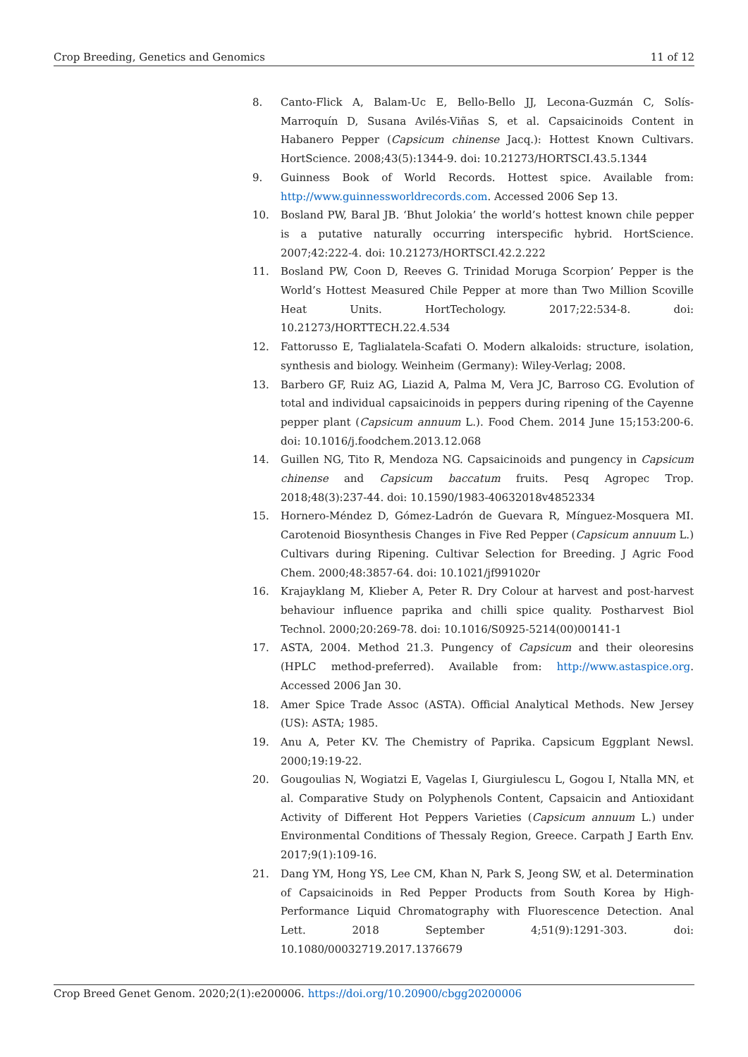Crop Breeding, Genetics and Genomics 11 of 12
8. Canto-Flick A, Balam-Uc E, Bello-Bello JJ, Lecona-Guzmán C, Solís-Marroquín D, Susana Avilés-Viñas S, et al. Capsaicinoids Content in Habanero Pepper (Capsicum chinense Jacq.): Hottest Known Cultivars. HortScience. 2008;43(5):1344-9. doi: 10.21273/HORTSCI.43.5.1344
9. Guinness Book of World Records. Hottest spice. Available from: http://www.guinnessworldrecords.com. Accessed 2006 Sep 13.
10. Bosland PW, Baral JB. ‘Bhut Jolokia’ the world’s hottest known chile pepper is a putative naturally occurring interspecific hybrid. HortScience. 2007;42:222-4. doi: 10.21273/HORTSCI.42.2.222
11. Bosland PW, Coon D, Reeves G. Trinidad Moruga Scorpion’ Pepper is the World’s Hottest Measured Chile Pepper at more than Two Million Scoville Heat Units. HortTechology. 2017;22:534-8. doi: 10.21273/HORTTECH.22.4.534
12. Fattorusso E, Taglialatela-Scafati O. Modern alkaloids: structure, isolation, synthesis and biology. Weinheim (Germany): Wiley-Verlag; 2008.
13. Barbero GF, Ruiz AG, Liazid A, Palma M, Vera JC, Barroso CG. Evolution of total and individual capsaicinoids in peppers during ripening of the Cayenne pepper plant (Capsicum annuum L.). Food Chem. 2014 June 15;153:200-6. doi: 10.1016/j.foodchem.2013.12.068
14. Guillen NG, Tito R, Mendoza NG. Capsaicinoids and pungency in Capsicum chinense and Capsicum baccatum fruits. Pesq Agropec Trop. 2018;48(3):237-44. doi: 10.1590/1983-40632018v4852334
15. Hornero-Méndez D, Gómez-Ladrón de Guevara R, Mínguez-Mosquera MI. Carotenoid Biosynthesis Changes in Five Red Pepper (Capsicum annuum L.) Cultivars during Ripening. Cultivar Selection for Breeding. J Agric Food Chem. 2000;48:3857-64. doi: 10.1021/jf991020r
16. Krajayklang M, Klieber A, Peter R. Dry Colour at harvest and post-harvest behaviour influence paprika and chilli spice quality. Postharvest Biol Technol. 2000;20:269-78. doi: 10.1016/S0925-5214(00)00141-1
17. ASTA, 2004. Method 21.3. Pungency of Capsicum and their oleoresins (HPLC method-preferred). Available from: http://www.astaspice.org. Accessed 2006 Jan 30.
18. Amer Spice Trade Assoc (ASTA). Official Analytical Methods. New Jersey (US): ASTA; 1985.
19. Anu A, Peter KV. The Chemistry of Paprika. Capsicum Eggplant Newsl. 2000;19:19-22.
20. Gougoulias N, Wogiatzi E, Vagelas I, Giurgiulescu L, Gogou I, Ntalla MN, et al. Comparative Study on Polyphenols Content, Capsaicin and Antioxidant Activity of Different Hot Peppers Varieties (Capsicum annuum L.) under Environmental Conditions of Thessaly Region, Greece. Carpath J Earth Env. 2017;9(1):109-16.
21. Dang YM, Hong YS, Lee CM, Khan N, Park S, Jeong SW, et al. Determination of Capsaicinoids in Red Pepper Products from South Korea by High-Performance Liquid Chromatography with Fluorescence Detection. Anal Lett. 2018 September 4;51(9):1291-303. doi: 10.1080/00032719.2017.1376679
Crop Breed Genet Genom. 2020;2(1):e200006. https://doi.org/10.20900/cbgg20200006